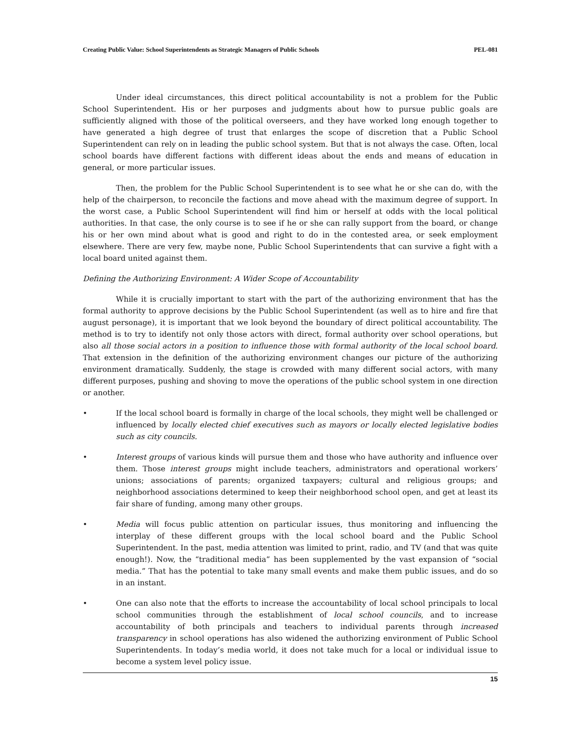Creating Public Value: School Superintendents as Strategic Managers of Public Schools PEL-081
Under ideal circumstances, this direct political accountability is not a problem for the Public School Superintendent. His or her purposes and judgments about how to pursue public goals are sufficiently aligned with those of the political overseers, and they have worked long enough together to have generated a high degree of trust that enlarges the scope of discretion that a Public School Superintendent can rely on in leading the public school system. But that is not always the case. Often, local school boards have different factions with different ideas about the ends and means of education in general, or more particular issues.
Then, the problem for the Public School Superintendent is to see what he or she can do, with the help of the chairperson, to reconcile the factions and move ahead with the maximum degree of support. In the worst case, a Public School Superintendent will find him or herself at odds with the local political authorities. In that case, the only course is to see if he or she can rally support from the board, or change his or her own mind about what is good and right to do in the contested area, or seek employment elsewhere. There are very few, maybe none, Public School Superintendents that can survive a fight with a local board united against them.
Defining the Authorizing Environment: A Wider Scope of Accountability
While it is crucially important to start with the part of the authorizing environment that has the formal authority to approve decisions by the Public School Superintendent (as well as to hire and fire that august personage), it is important that we look beyond the boundary of direct political accountability. The method is to try to identify not only those actors with direct, formal authority over school operations, but also all those social actors in a position to influence those with formal authority of the local school board. That extension in the definition of the authorizing environment changes our picture of the authorizing environment dramatically. Suddenly, the stage is crowded with many different social actors, with many different purposes, pushing and shoving to move the operations of the public school system in one direction or another.
• If the local school board is formally in charge of the local schools, they might well be challenged or influenced by locally elected chief executives such as mayors or locally elected legislative bodies such as city councils.
• Interest groups of various kinds will pursue them and those who have authority and influence over them. Those interest groups might include teachers, administrators and operational workers’ unions; associations of parents; organized taxpayers; cultural and religious groups; and neighborhood associations determined to keep their neighborhood school open, and get at least its fair share of funding, among many other groups.
• Media will focus public attention on particular issues, thus monitoring and influencing the interplay of these different groups with the local school board and the Public School Superintendent. In the past, media attention was limited to print, radio, and TV (and that was quite enough!). Now, the “traditional media” has been supplemented by the vast expansion of “social media.” That has the potential to take many small events and make them public issues, and do so in an instant.
• One can also note that the efforts to increase the accountability of local school principals to local school communities through the establishment of local school councils, and to increase accountability of both principals and teachers to individual parents through increased transparency in school operations has also widened the authorizing environment of Public School Superintendents. In today’s media world, it does not take much for a local or individual issue to become a system level policy issue.
15